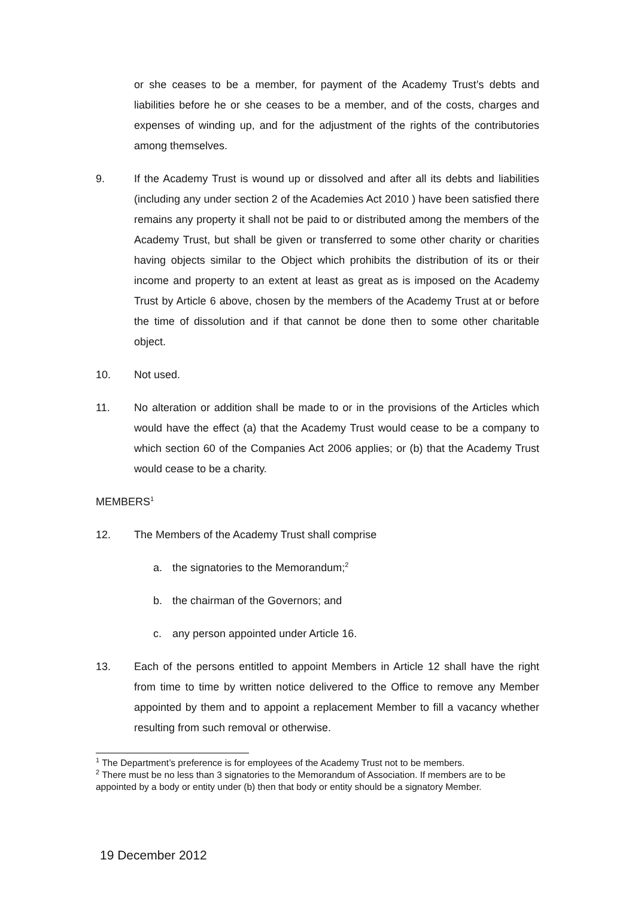or she ceases to be a member, for payment of the Academy Trust’s debts and liabilities before he or she ceases to be a member, and of the costs, charges and expenses of winding up, and for the adjustment of the rights of the contributories among themselves.
9. If the Academy Trust is wound up or dissolved and after all its debts and liabilities (including any under section 2 of the Academies Act 2010 ) have been satisfied there remains any property it shall not be paid to or distributed among the members of the Academy Trust, but shall be given or transferred to some other charity or charities having objects similar to the Object which prohibits the distribution of its or their income and property to an extent at least as great as is imposed on the Academy Trust by Article 6 above, chosen by the members of the Academy Trust at or before the time of dissolution and if that cannot be done then to some other charitable object.
10. Not used.
11. No alteration or addition shall be made to or in the provisions of the Articles which would have the effect (a) that the Academy Trust would cease to be a company to which section 60 of the Companies Act 2006 applies; or (b) that the Academy Trust would cease to be a charity.
MEMBERS<sup>1</sup>
12. The Members of the Academy Trust shall comprise
a. the signatories to the Memorandum;<sup>2</sup>
b. the chairman of the Governors; and
c. any person appointed under Article 16.
13. Each of the persons entitled to appoint Members in Article 12 shall have the right from time to time by written notice delivered to the Office to remove any Member appointed by them and to appoint a replacement Member to fill a vacancy whether resulting from such removal or otherwise.
<sup>1</sup> The Department’s preference is for employees of the Academy Trust not to be members.
<sup>2</sup> There must be no less than 3 signatories to the Memorandum of Association. If members are to be appointed by a body or entity under (b) then that body or entity should be a signatory Member.
19 December 2012